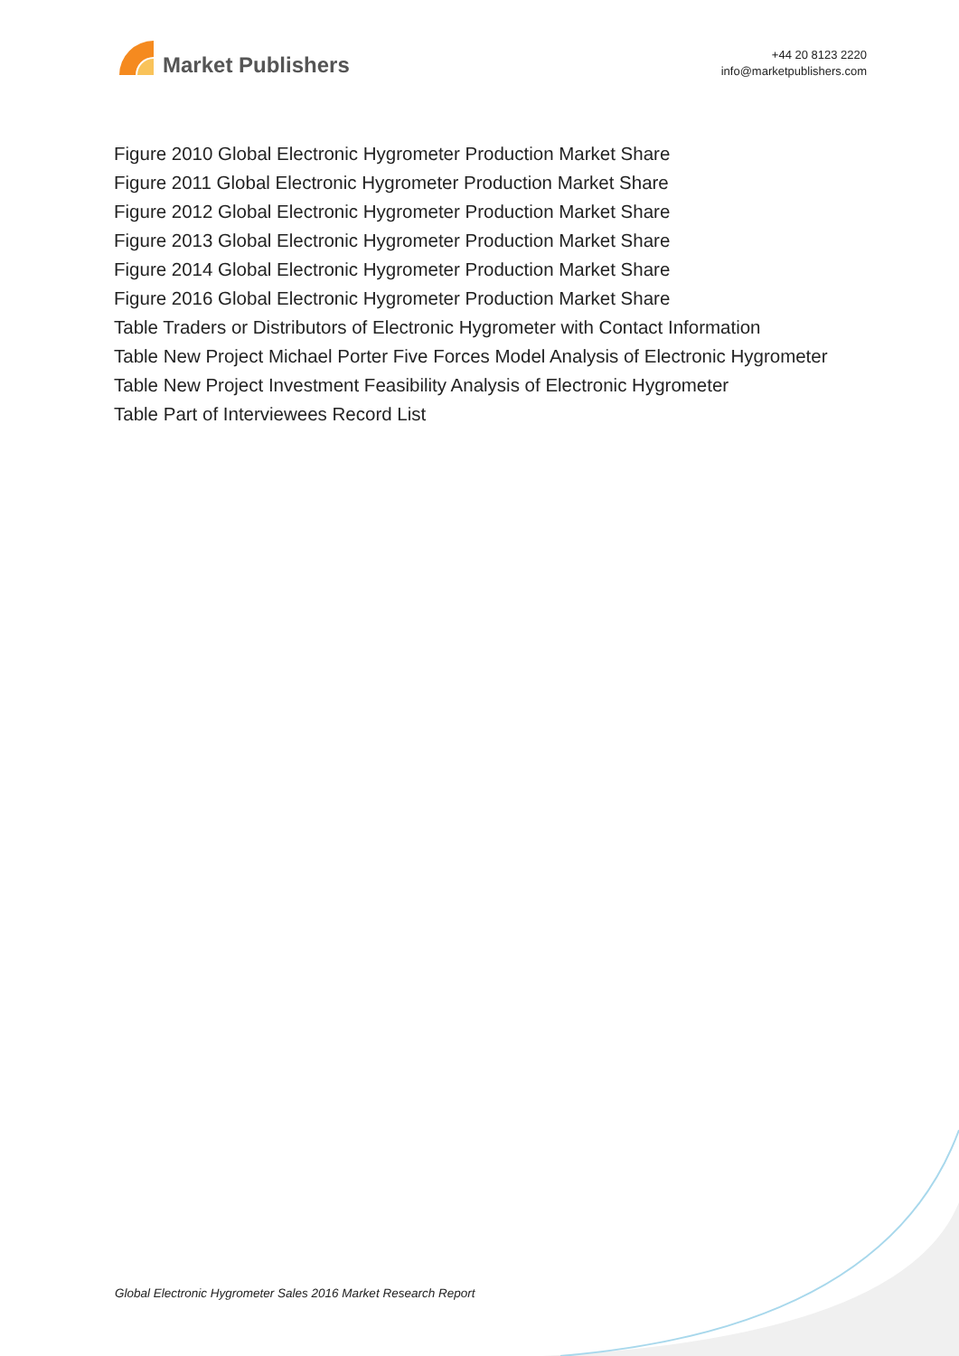Market Publishers
+44 20 8123 2220
info@marketpublishers.com
Figure 2010 Global Electronic Hygrometer Production Market Share
Figure 2011 Global Electronic Hygrometer Production Market Share
Figure 2012 Global Electronic Hygrometer Production Market Share
Figure 2013 Global Electronic Hygrometer Production Market Share
Figure 2014 Global Electronic Hygrometer Production Market Share
Figure 2016 Global Electronic Hygrometer Production Market Share
Table Traders or Distributors of Electronic Hygrometer with Contact Information
Table New Project Michael Porter Five Forces Model Analysis of Electronic Hygrometer
Table New Project Investment Feasibility Analysis of Electronic Hygrometer
Table Part of Interviewees Record List
Global Electronic Hygrometer Sales 2016 Market Research Report